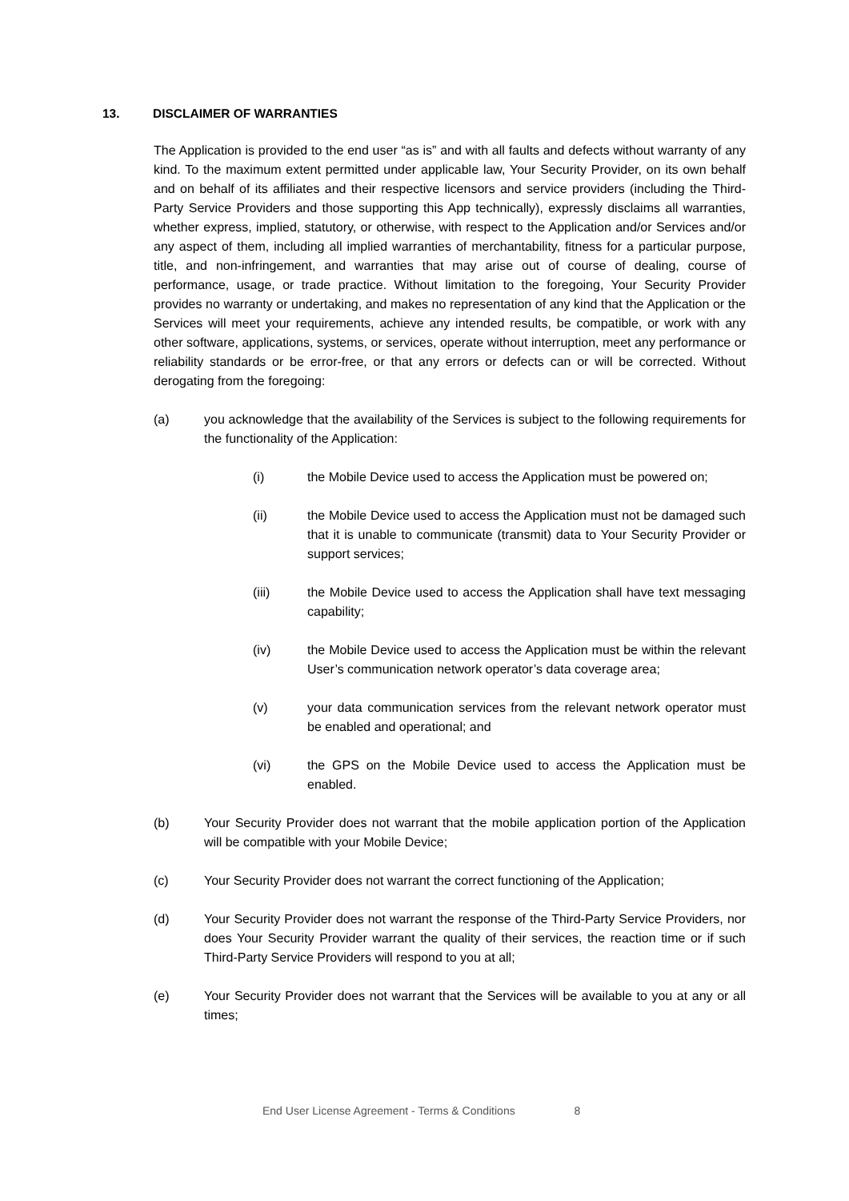13. DISCLAIMER OF WARRANTIES
The Application is provided to the end user “as is” and with all faults and defects without warranty of any kind. To the maximum extent permitted under applicable law, Your Security Provider, on its own behalf and on behalf of its affiliates and their respective licensors and service providers (including the Third-Party Service Providers and those supporting this App technically), expressly disclaims all warranties, whether express, implied, statutory, or otherwise, with respect to the Application and/or Services and/or any aspect of them, including all implied warranties of merchantability, fitness for a particular purpose, title, and non-infringement, and warranties that may arise out of course of dealing, course of performance, usage, or trade practice. Without limitation to the foregoing, Your Security Provider provides no warranty or undertaking, and makes no representation of any kind that the Application or the Services will meet your requirements, achieve any intended results, be compatible, or work with any other software, applications, systems, or services, operate without interruption, meet any performance or reliability standards or be error-free, or that any errors or defects can or will be corrected. Without derogating from the foregoing:
(a) you acknowledge that the availability of the Services is subject to the following requirements for the functionality of the Application:
(i) the Mobile Device used to access the Application must be powered on;
(ii) the Mobile Device used to access the Application must not be damaged such that it is unable to communicate (transmit) data to Your Security Provider or support services;
(iii) the Mobile Device used to access the Application shall have text messaging capability;
(iv) the Mobile Device used to access the Application must be within the relevant User’s communication network operator’s data coverage area;
(v) your data communication services from the relevant network operator must be enabled and operational; and
(vi) the GPS on the Mobile Device used to access the Application must be enabled.
(b) Your Security Provider does not warrant that the mobile application portion of the Application will be compatible with your Mobile Device;
(c) Your Security Provider does not warrant the correct functioning of the Application;
(d) Your Security Provider does not warrant the response of the Third-Party Service Providers, nor does Your Security Provider warrant the quality of their services, the reaction time or if such Third-Party Service Providers will respond to you at all;
(e) Your Security Provider does not warrant that the Services will be available to you at any or all times;
End User License Agreement - Terms & Conditions 8